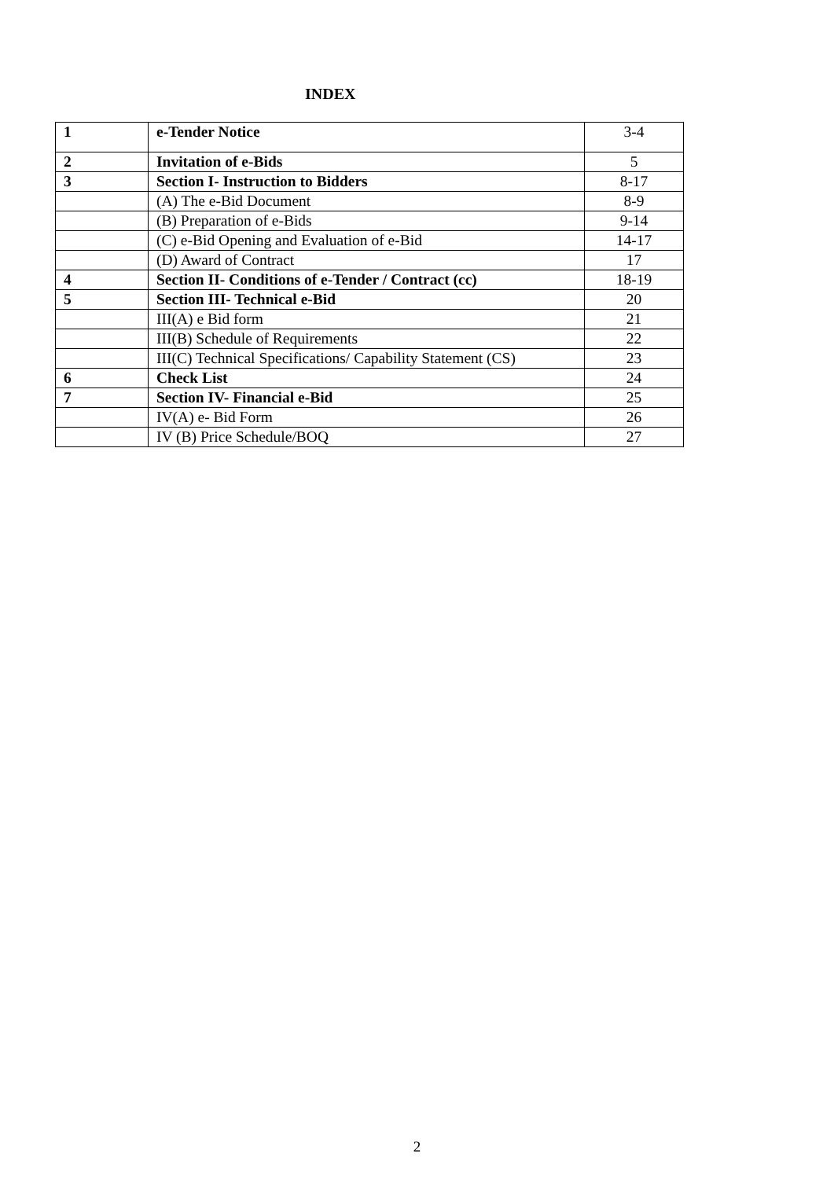INDEX
| 1 | e-Tender Notice | 3-4 |
| 2 | Invitation of e-Bids | 5 |
| 3 | Section I- Instruction to Bidders | 8-17 |
| | (A) The e-Bid Document | 8-9 |
| | (B) Preparation of e-Bids | 9-14 |
| | (C) e-Bid Opening and Evaluation of e-Bid | 14-17 |
| | (D) Award of Contract | 17 |
| 4 | Section II- Conditions of e-Tender / Contract (cc) | 18-19 |
| 5 | Section III- Technical e-Bid | 20 |
| | III(A) e Bid form | 21 |
| | III(B) Schedule of Requirements | 22 |
| | III(C) Technical Specifications/ Capability Statement (CS) | 23 |
| 6 | Check List | 24 |
| 7 | Section IV- Financial e-Bid | 25 |
| | IV(A) e- Bid Form | 26 |
| | IV (B) Price Schedule/BOQ | 27 |
2